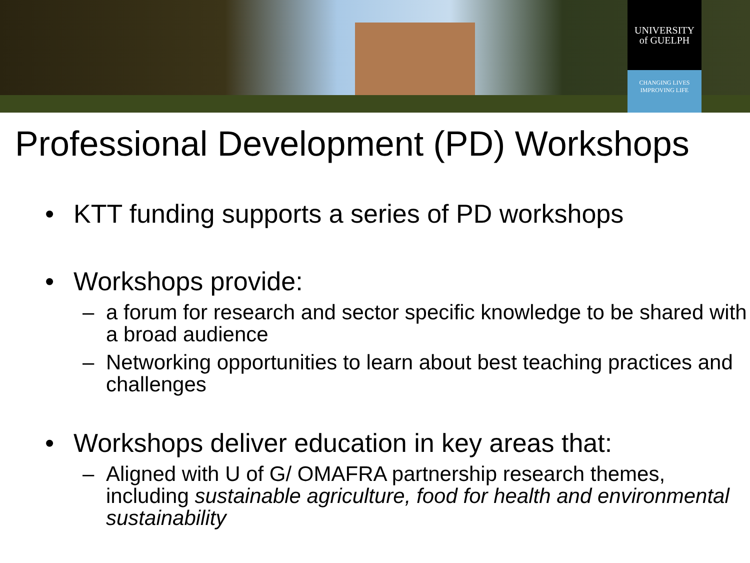UNIVERSITY
of GUELPH
CHANGING LIVES
IMPROVING LIFE
Professional Development (PD) Workshops
• KTT funding supports a series of PD workshops
• Workshops provide:
– a forum for research and sector specific knowledge to be shared with a broad audience
– Networking opportunities to learn about best teaching practices and challenges
• Workshops deliver education in key areas that:
– Aligned with U of G/ OMAFRA partnership research themes, including sustainable agriculture, food for health and environmental sustainability